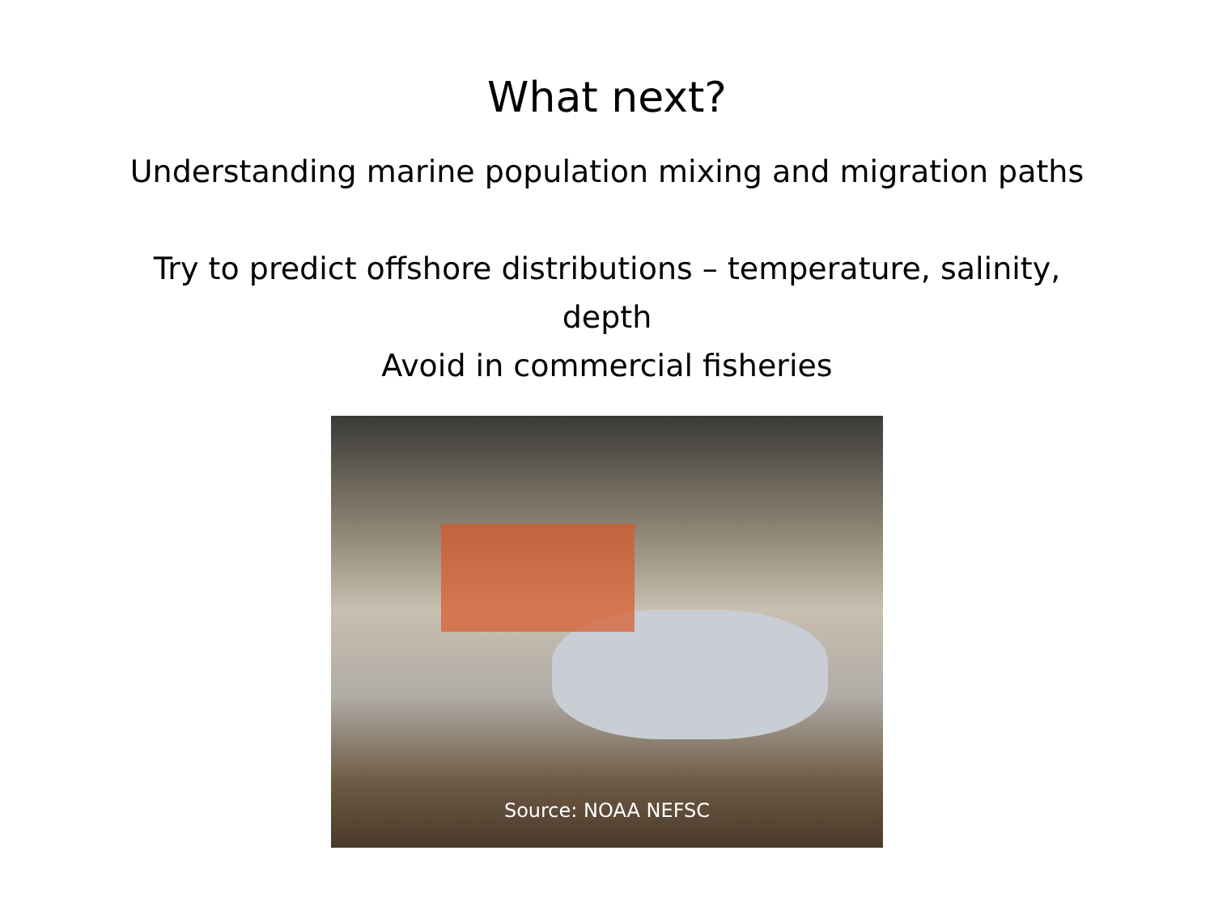What next?
Understanding marine population mixing and migration paths
Try to predict offshore distributions – temperature, salinity,
depth
Avoid in commercial fisheries
Source: NOAA NEFSC